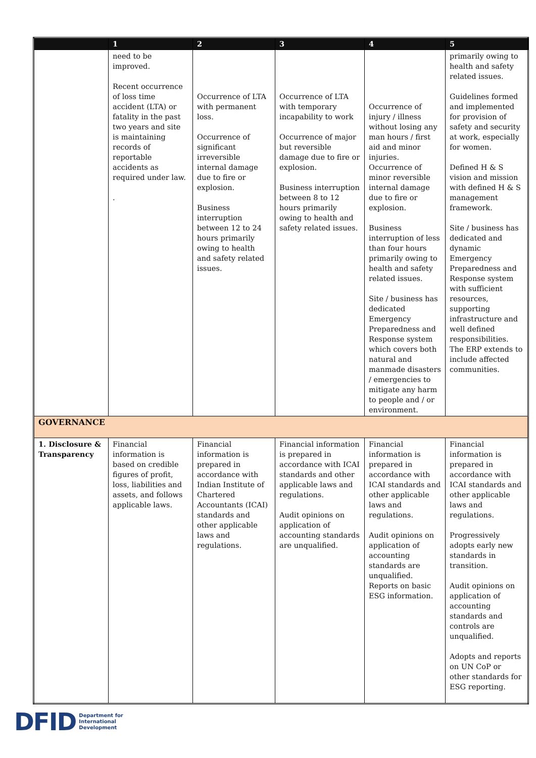| | 1 | 2 | 3 | 4 | 5 |
| --- | --- | --- | --- | --- | --- |
| | need to be improved. Recent occurrence of loss time accident (LTA) or fatality in the past two years and site is maintaining records of reportable accidents as required under law. . | Occurrence of LTA with permanent loss. Occurrence of significant irreversible internal damage due to fire or explosion. Business interruption between 12 to 24 hours primarily owing to health and safety related issues. | Occurrence of LTA with temporary incapability to work Occurrence of major but reversible damage due to fire or explosion. Business interruption between 8 to 12 hours primarily owing to health and safety related issues. | Occurrence of injury / illness without losing any man hours / first aid and minor injuries. Occurrence of minor reversible internal damage due to fire or explosion. Business interruption of less than four hours primarily owing to health and safety related issues. Site / business has dedicated Emergency Preparedness and Response system which covers both natural and manmade disasters / emergencies to mitigate any harm to people and / or environment. | primarily owing to health and safety related issues. Guidelines formed and implemented for provision of safety and security at work, especially for women. Defined H & S vision and mission with defined H & S management framework. Site / business has dedicated and dynamic Emergency Preparedness and Response system with sufficient resources, supporting infrastructure and well defined responsibilities. The ERP extends to include affected communities. |
| GOVERNANCE | | | | | |
| 1. Disclosure & Transparency | Financial information is based on credible figures of profit, loss, liabilities and assets, and follows applicable laws. | Financial information is prepared in accordance with Indian Institute of Chartered Accountants (ICAI) standards and other applicable laws and regulations. | Financial information is prepared in accordance with ICAI standards and other applicable laws and regulations. Audit opinions on application of accounting standards are unqualified. | Financial information is prepared in accordance with ICAI standards and other applicable laws and regulations. Audit opinions on application of accounting standards are unqualified. Reports on basic ESG information. | Financial information is prepared in accordance with ICAI standards and other applicable laws and regulations. Progressively adopts early new standards in transition. Audit opinions on application of accounting standards and controls are unqualified. Adopts and reports on UN CoP or other standards for ESG reporting. |
DFID Department for
International
Development